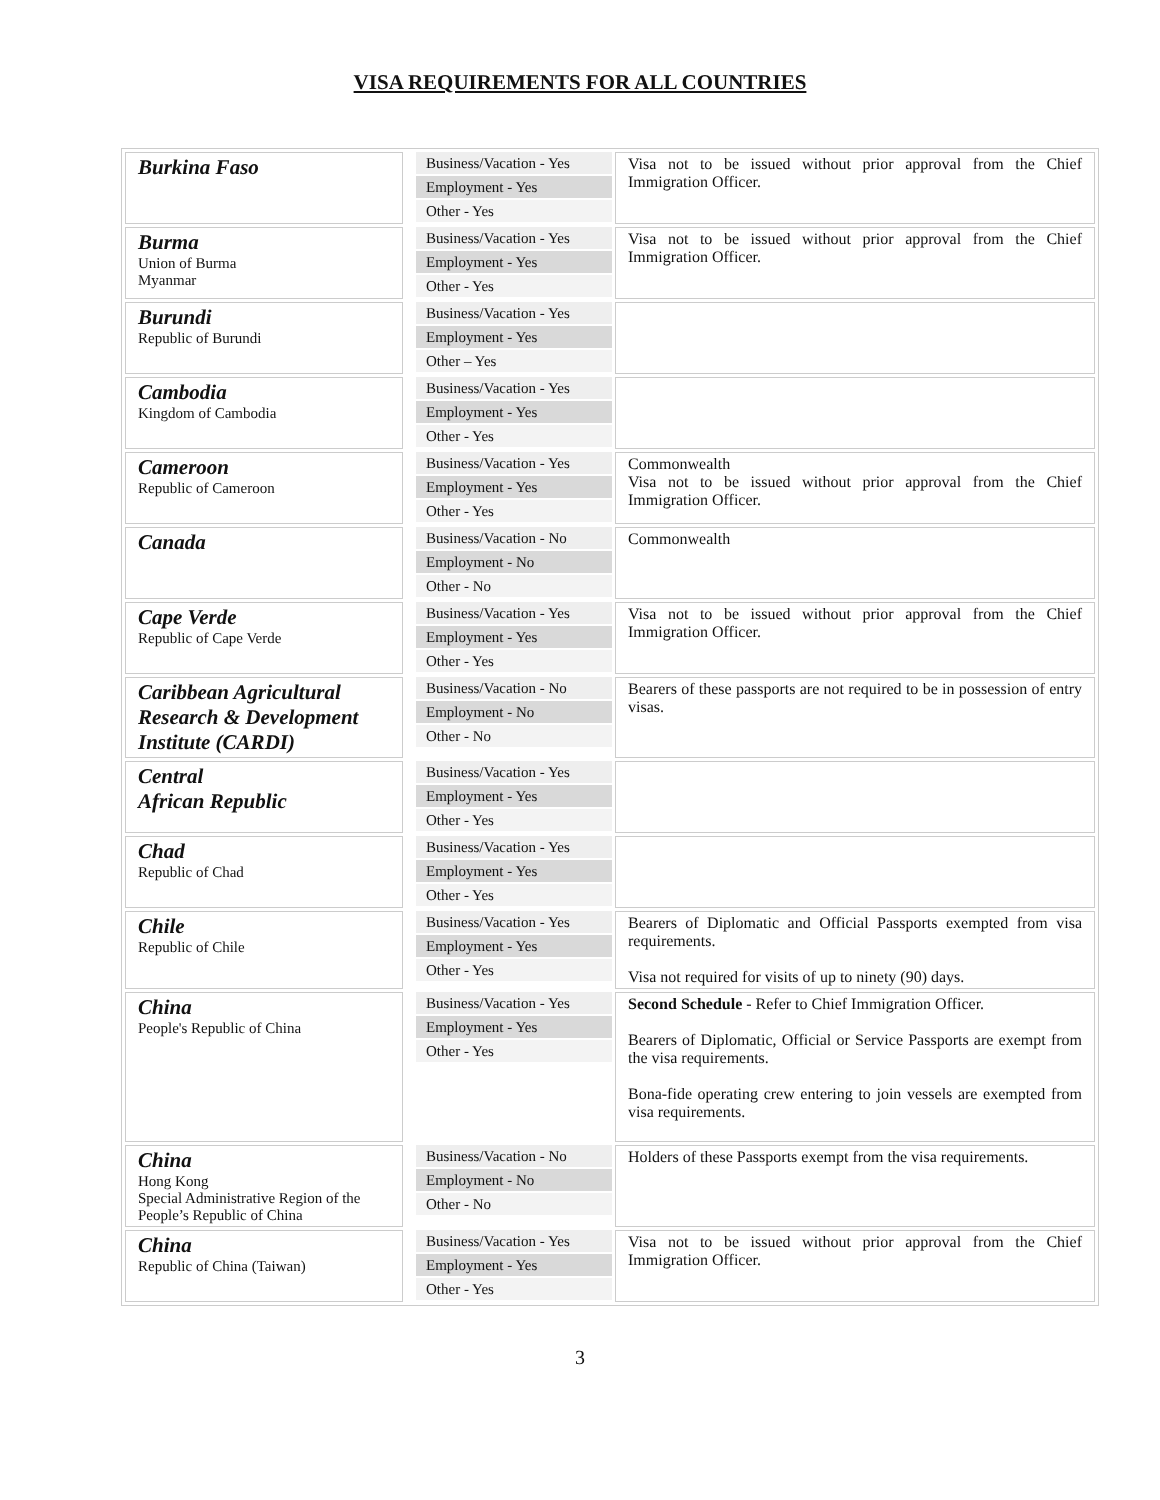VISA REQUIREMENTS FOR ALL COUNTRIES
| Burkina Faso | Business/Vacation - Yes Employment - Yes Other - Yes | Visa not to be issued without prior approval from the Chief Immigration Officer. |
| Burma Union of Burma Myanmar | Business/Vacation - Yes Employment - Yes Other - Yes | Visa not to be issued without prior approval from the Chief Immigration Officer. |
| Burundi Republic of Burundi | Business/Vacation - Yes Employment - Yes Other – Yes | |
| Cambodia Kingdom of Cambodia | Business/Vacation - Yes Employment - Yes Other - Yes | |
| Cameroon Republic of Cameroon | Business/Vacation - Yes Employment - Yes Other - Yes | Commonwealth Visa not to be issued without prior approval from the Chief Immigration Officer. |
| Canada | Business/Vacation - No Employment - No Other - No | Commonwealth |
| Cape Verde Republic of Cape Verde | Business/Vacation - Yes Employment - Yes Other - Yes | Visa not to be issued without prior approval from the Chief Immigration Officer. |
| Caribbean Agricultural Research & Development Institute (CARDI) | Business/Vacation - No Employment - No Other - No | Bearers of these passports are not required to be in possession of entry visas. |
| Central African Republic | Business/Vacation - Yes Employment - Yes Other - Yes | |
| Chad Republic of Chad | Business/Vacation - Yes Employment - Yes Other - Yes | |
| Chile Republic of Chile | Business/Vacation - Yes Employment - Yes Other - Yes | Bearers of Diplomatic and Official Passports exempted from visa requirements. Visa not required for visits of up to ninety (90) days. |
| China People's Republic of China | Business/Vacation - Yes Employment - Yes Other - Yes | Second Schedule - Refer to Chief Immigration Officer. Bearers of Diplomatic, Official or Service Passports are exempt from the visa requirements. Bona-fide operating crew entering to join vessels are exempted from visa requirements. |
| China Hong Kong Special Administrative Region of the People’s Republic of China | Business/Vacation - No Employment - No Other - No | Holders of these Passports exempt from the visa requirements. |
| China Republic of China (Taiwan) | Business/Vacation - Yes Employment - Yes Other - Yes | Visa not to be issued without prior approval from the Chief Immigration Officer. |
3